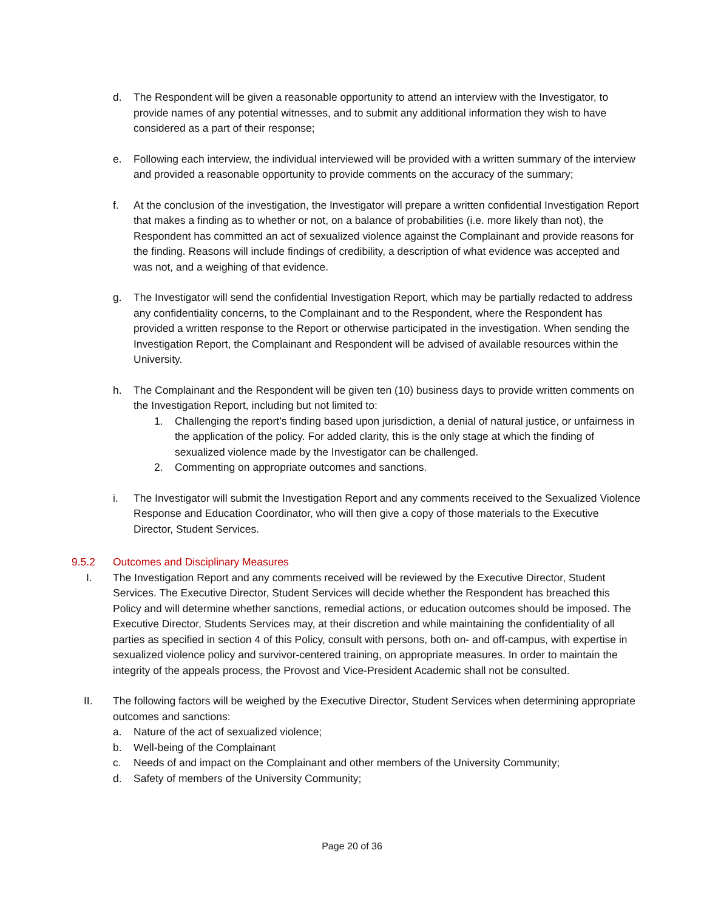d. The Respondent will be given a reasonable opportunity to attend an interview with the Investigator, to provide names of any potential witnesses, and to submit any additional information they wish to have considered as a part of their response;
e. Following each interview, the individual interviewed will be provided with a written summary of the interview and provided a reasonable opportunity to provide comments on the accuracy of the summary;
f. At the conclusion of the investigation, the Investigator will prepare a written confidential Investigation Report that makes a finding as to whether or not, on a balance of probabilities (i.e. more likely than not), the Respondent has committed an act of sexualized violence against the Complainant and provide reasons for the finding. Reasons will include findings of credibility, a description of what evidence was accepted and was not, and a weighing of that evidence.
g. The Investigator will send the confidential Investigation Report, which may be partially redacted to address any confidentiality concerns, to the Complainant and to the Respondent, where the Respondent has provided a written response to the Report or otherwise participated in the investigation. When sending the Investigation Report, the Complainant and Respondent will be advised of available resources within the University.
h. The Complainant and the Respondent will be given ten (10) business days to provide written comments on the Investigation Report, including but not limited to:
1. Challenging the report’s finding based upon jurisdiction, a denial of natural justice, or unfairness in the application of the policy. For added clarity, this is the only stage at which the finding of sexualized violence made by the Investigator can be challenged.
2. Commenting on appropriate outcomes and sanctions.
i. The Investigator will submit the Investigation Report and any comments received to the Sexualized Violence Response and Education Coordinator, who will then give a copy of those materials to the Executive Director, Student Services.
9.5.2 Outcomes and Disciplinary Measures
I. The Investigation Report and any comments received will be reviewed by the Executive Director, Student Services. The Executive Director, Student Services will decide whether the Respondent has breached this Policy and will determine whether sanctions, remedial actions, or education outcomes should be imposed. The Executive Director, Students Services may, at their discretion and while maintaining the confidentiality of all parties as specified in section 4 of this Policy, consult with persons, both on- and off-campus, with expertise in sexualized violence policy and survivor-centered training, on appropriate measures. In order to maintain the integrity of the appeals process, the Provost and Vice-President Academic shall not be consulted.
II. The following factors will be weighed by the Executive Director, Student Services when determining appropriate outcomes and sanctions:
a. Nature of the act of sexualized violence;
b. Well-being of the Complainant
c. Needs of and impact on the Complainant and other members of the University Community;
d. Safety of members of the University Community;
Page 20 of 36